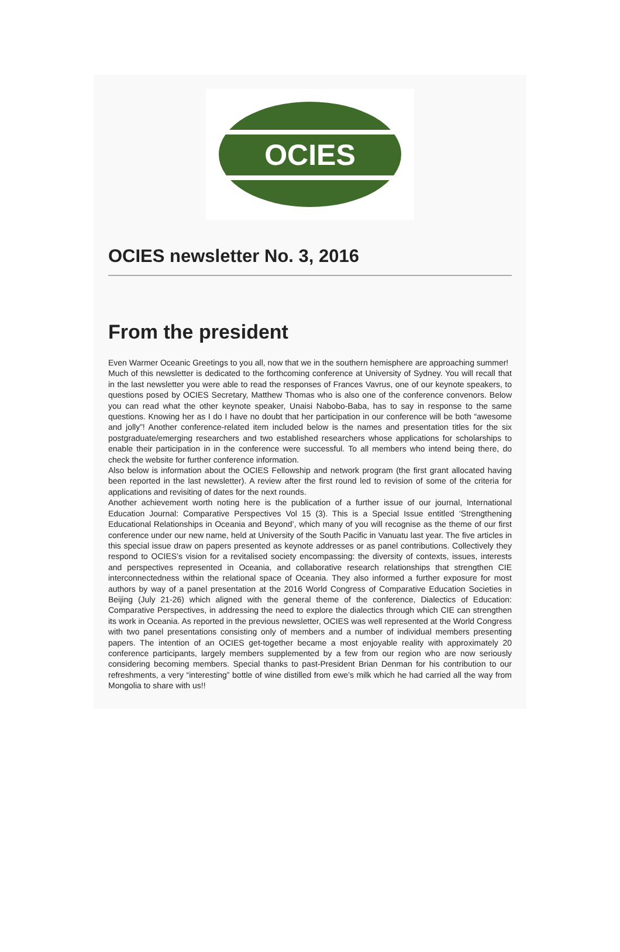OCIES
OCIES newsletter No. 3, 2016
From the president
Even Warmer Oceanic Greetings to you all, now that we in the southern hemisphere are approaching summer!
Much of this newsletter is dedicated to the forthcoming conference at University of Sydney. You will recall that in the last newsletter you were able to read the responses of Frances Vavrus, one of our keynote speakers, to questions posed by OCIES Secretary, Matthew Thomas who is also one of the conference convenors. Below you can read what the other keynote speaker, Unaisi Nabobo-Baba, has to say in response to the same questions. Knowing her as I do I have no doubt that her participation in our conference will be both “awesome and jolly”! Another conference-related item included below is the names and presentation titles for the six postgraduate/emerging researchers and two established researchers whose applications for scholarships to enable their participation in in the conference were successful. To all members who intend being there, do check the website for further conference information.
Also below is information about the OCIES Fellowship and network program (the first grant allocated having been reported in the last newsletter). A review after the first round led to revision of some of the criteria for applications and revisiting of dates for the next rounds.
Another achievement worth noting here is the publication of a further issue of our journal, International Education Journal: Comparative Perspectives Vol 15 (3). This is a Special Issue entitled ‘Strengthening Educational Relationships in Oceania and Beyond’, which many of you will recognise as the theme of our first conference under our new name, held at University of the South Pacific in Vanuatu last year. The five articles in this special issue draw on papers presented as keynote addresses or as panel contributions. Collectively they respond to OCIES’s vision for a revitalised society encompassing: the diversity of contexts, issues, interests and perspectives represented in Oceania, and collaborative research relationships that strengthen CIE interconnectedness within the relational space of Oceania. They also informed a further exposure for most authors by way of a panel presentation at the 2016 World Congress of Comparative Education Societies in Beijing (July 21-26) which aligned with the general theme of the conference, Dialectics of Education: Comparative Perspectives, in addressing the need to explore the dialectics through which CIE can strengthen its work in Oceania. As reported in the previous newsletter, OCIES was well represented at the World Congress with two panel presentations consisting only of members and a number of individual members presenting papers. The intention of an OCIES get-together became a most enjoyable reality with approximately 20 conference participants, largely members supplemented by a few from our region who are now seriously considering becoming members. Special thanks to past-President Brian Denman for his contribution to our refreshments, a very “interesting” bottle of wine distilled from ewe’s milk which he had carried all the way from Mongolia to share with us!!